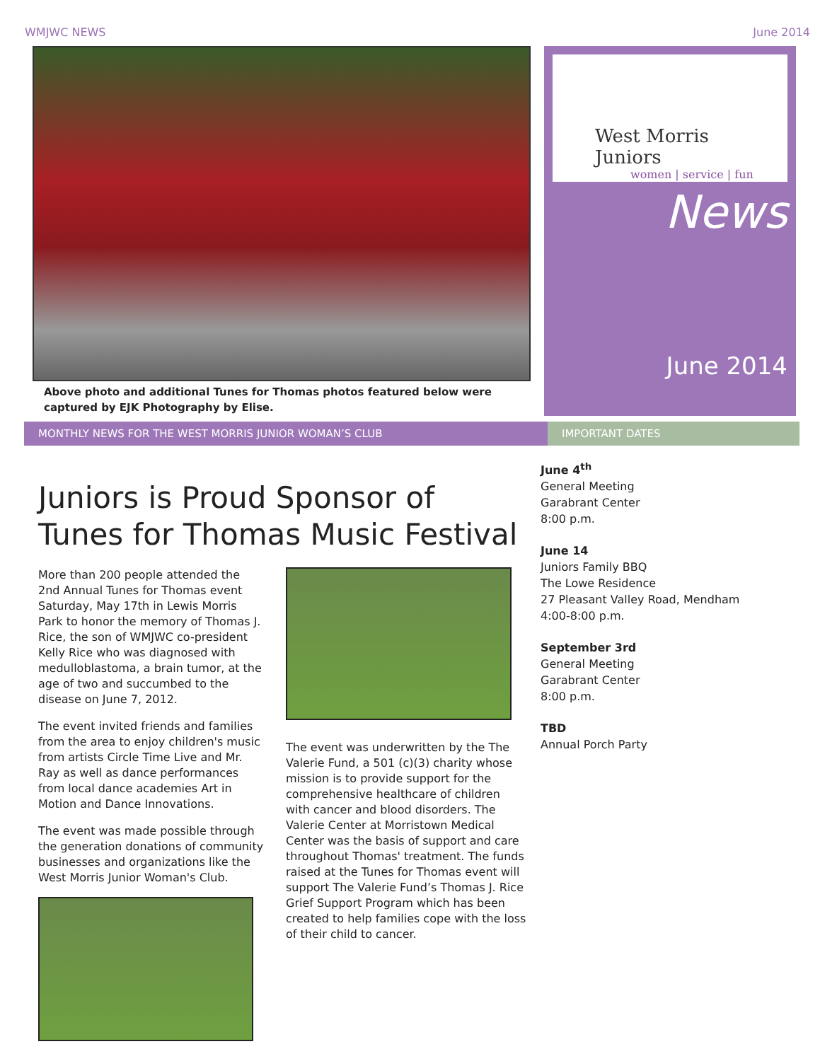WMJWC NEWS June 2014
Above photo and additional Tunes for Thomas photos featured below were captured by EJK Photography by Elise.
West Morris Juniors
women | service | fun
News
June 2014
MONTHLY NEWS FOR THE WEST MORRIS JUNIOR WOMAN’S CLUB IMPORTANT DATES
Juniors is Proud Sponsor of Tunes for Thomas Music Festival
More than 200 people attended the 2nd Annual Tunes for Thomas event Saturday, May 17th in Lewis Morris Park to honor the memory of Thomas J. Rice, the son of WMJWC co-president Kelly Rice who was diagnosed with medulloblastoma, a brain tumor, at the age of two and succumbed to the disease on June 7, 2012.
The event invited friends and families from the area to enjoy children's music from artists Circle Time Live and Mr. Ray as well as dance performances from local dance academies Art in Motion and Dance Innovations.
The event was made possible through the generation donations of community businesses and organizations like the West Morris Junior Woman's Club.
The event was underwritten by the The Valerie Fund, a 501 (c)(3) charity whose mission is to provide support for the comprehensive healthcare of children with cancer and blood disorders. The Valerie Center at Morristown Medical Center was the basis of support and care throughout Thomas' treatment. The funds raised at the Tunes for Thomas event will support The Valerie Fund’s Thomas J. Rice Grief Support Program which has been created to help families cope with the loss of their child to cancer.
June 4<sup>th</sup>
General Meeting
Garabrant Center
8:00 p.m.
June 14
Juniors Family BBQ
The Lowe Residence
27 Pleasant Valley Road, Mendham
4:00-8:00 p.m.
September 3rd
General Meeting
Garabrant Center
8:00 p.m.
TBD
Annual Porch Party